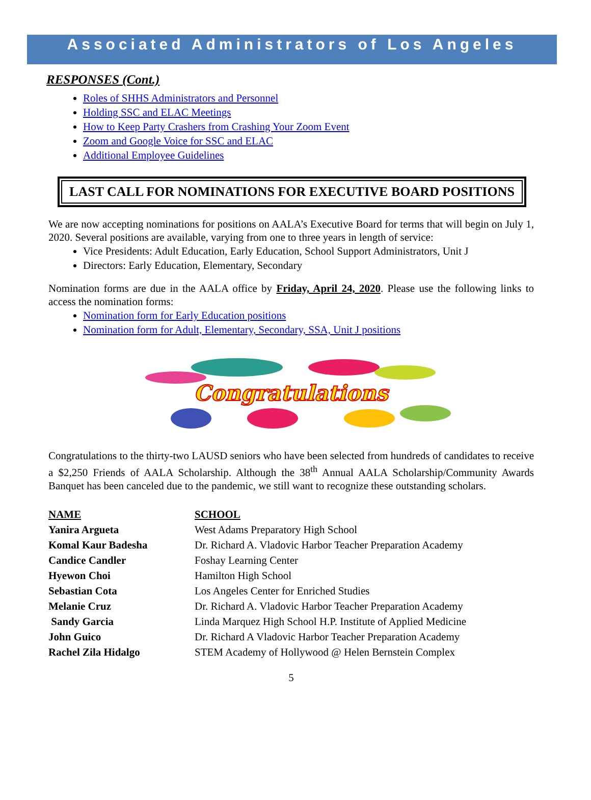Associated Administrators of Los Angeles
RESPONSES (Cont.)
Roles of SHHS Administrators and Personnel
Holding SSC and ELAC Meetings
How to Keep Party Crashers from Crashing Your Zoom Event
Zoom and Google Voice for SSC and ELAC
Additional Employee Guidelines
LAST CALL FOR NOMINATIONS FOR EXECUTIVE BOARD POSITIONS
We are now accepting nominations for positions on AALA’s Executive Board for terms that will begin on July 1, 2020. Several positions are available, varying from one to three years in length of service:
Vice Presidents: Adult Education, Early Education, School Support Administrators, Unit J
Directors: Early Education, Elementary, Secondary
Nomination forms are due in the AALA office by Friday, April 24, 2020. Please use the following links to access the nomination forms:
Nomination form for Early Education positions
Nomination form for Adult, Elementary, Secondary, SSA, Unit J positions
Congratulations
Congratulations to the thirty-two LAUSD seniors who have been selected from hundreds of candidates to receive a $2,250 Friends of AALA Scholarship. Although the 38<sup>th</sup> Annual AALA Scholarship/Community Awards Banquet has been canceled due to the pandemic, we still want to recognize these outstanding scholars.
| NAME | SCHOOL |
| --- | --- |
| Yanira Argueta | West Adams Preparatory High School |
| Komal Kaur Badesha | Dr. Richard A. Vladovic Harbor Teacher Preparation Academy |
| Candice Candler | Foshay Learning Center |
| Hyewon Choi | Hamilton High School |
| Sebastian Cota | Los Angeles Center for Enriched Studies |
| Melanie Cruz | Dr. Richard A. Vladovic Harbor Teacher Preparation Academy |
| Sandy Garcia | Linda Marquez High School H.P. Institute of Applied Medicine |
| John Guico | Dr. Richard A Vladovic Harbor Teacher Preparation Academy |
| Rachel Zila Hidalgo | STEM Academy of Hollywood @ Helen Bernstein Complex |
5